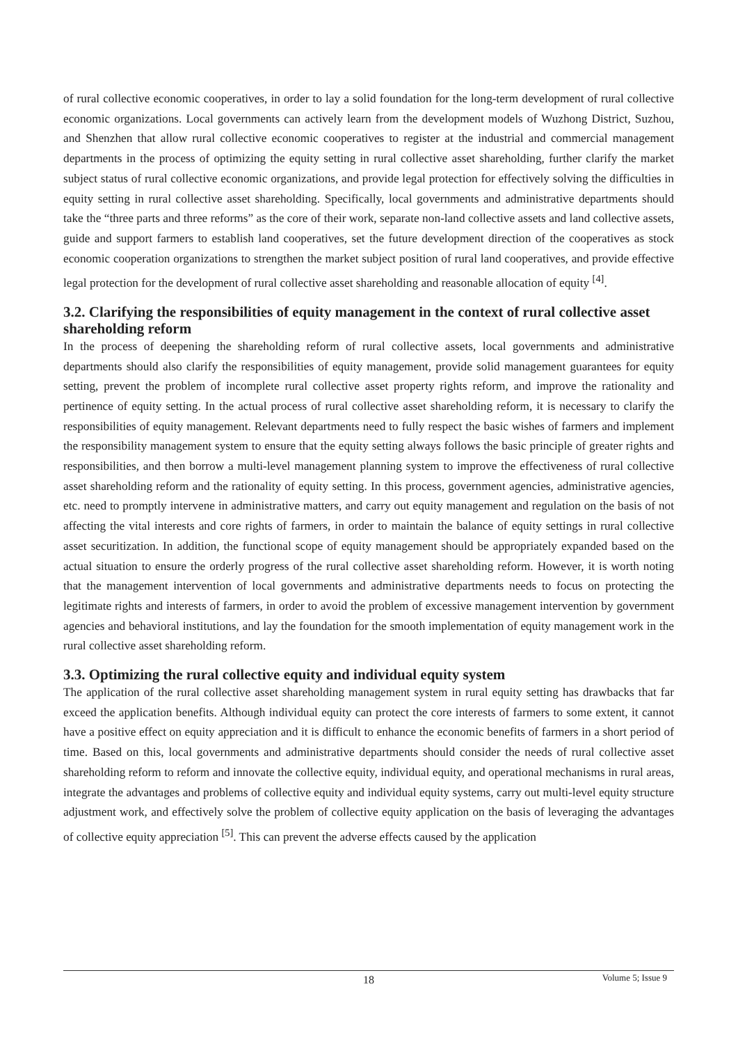of rural collective economic cooperatives, in order to lay a solid foundation for the long-term development of rural collective economic organizations. Local governments can actively learn from the development models of Wuzhong District, Suzhou, and Shenzhen that allow rural collective economic cooperatives to register at the industrial and commercial management departments in the process of optimizing the equity setting in rural collective asset shareholding, further clarify the market subject status of rural collective economic organizations, and provide legal protection for effectively solving the difficulties in equity setting in rural collective asset shareholding. Specifically, local governments and administrative departments should take the “three parts and three reforms” as the core of their work, separate non-land collective assets and land collective assets, guide and support farmers to establish land cooperatives, set the future development direction of the cooperatives as stock economic cooperation organizations to strengthen the market subject position of rural land cooperatives, and provide effective legal protection for the development of rural collective asset shareholding and reasonable allocation of equity <sup>[4]</sup>.
3.2. Clarifying the responsibilities of equity management in the context of rural collective asset shareholding reform
In the process of deepening the shareholding reform of rural collective assets, local governments and administrative departments should also clarify the responsibilities of equity management, provide solid management guarantees for equity setting, prevent the problem of incomplete rural collective asset property rights reform, and improve the rationality and pertinence of equity setting. In the actual process of rural collective asset shareholding reform, it is necessary to clarify the responsibilities of equity management. Relevant departments need to fully respect the basic wishes of farmers and implement the responsibility management system to ensure that the equity setting always follows the basic principle of greater rights and responsibilities, and then borrow a multi-level management planning system to improve the effectiveness of rural collective asset shareholding reform and the rationality of equity setting. In this process, government agencies, administrative agencies, etc. need to promptly intervene in administrative matters, and carry out equity management and regulation on the basis of not affecting the vital interests and core rights of farmers, in order to maintain the balance of equity settings in rural collective asset securitization. In addition, the functional scope of equity management should be appropriately expanded based on the actual situation to ensure the orderly progress of the rural collective asset shareholding reform. However, it is worth noting that the management intervention of local governments and administrative departments needs to focus on protecting the legitimate rights and interests of farmers, in order to avoid the problem of excessive management intervention by government agencies and behavioral institutions, and lay the foundation for the smooth implementation of equity management work in the rural collective asset shareholding reform.
3.3. Optimizing the rural collective equity and individual equity system
The application of the rural collective asset shareholding management system in rural equity setting has drawbacks that far exceed the application benefits. Although individual equity can protect the core interests of farmers to some extent, it cannot have a positive effect on equity appreciation and it is difficult to enhance the economic benefits of farmers in a short period of time. Based on this, local governments and administrative departments should consider the needs of rural collective asset shareholding reform to reform and innovate the collective equity, individual equity, and operational mechanisms in rural areas, integrate the advantages and problems of collective equity and individual equity systems, carry out multi-level equity structure adjustment work, and effectively solve the problem of collective equity application on the basis of leveraging the advantages of collective equity appreciation <sup>[5]</sup>. This can prevent the adverse effects caused by the application
18
Volume 5; Issue 9